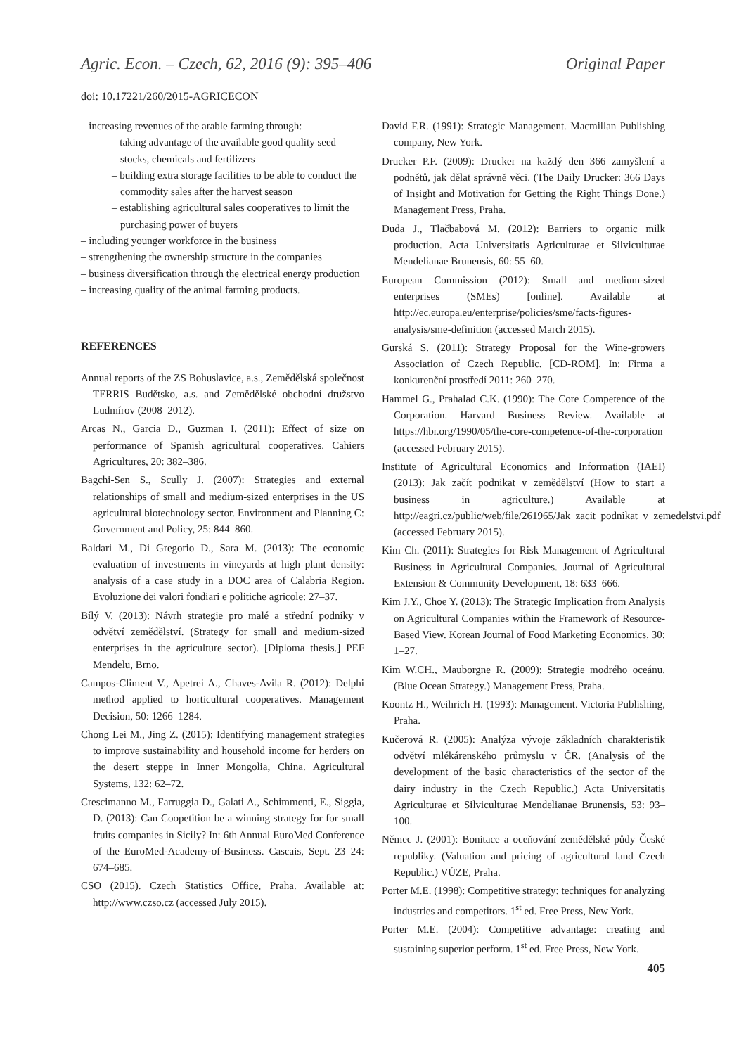Agric. Econ. – Czech, 62, 2016 (9): 395–406 Original Paper
doi: 10.17221/260/2015-AGRICECON
– increasing revenues of the arable farming through:
– taking advantage of the available good quality seed stocks, chemicals and fertilizers
– building extra storage facilities to be able to conduct the commodity sales after the harvest season
– establishing agricultural sales cooperatives to limit the purchasing power of buyers
– including younger workforce in the business
– strengthening the ownership structure in the companies
– business diversification through the electrical energy production
– increasing quality of the animal farming products.
REFERENCES
Annual reports of the ZS Bohuslavice, a.s., Zemědělská společnost TERRIS Budětsko, a.s. and Zemědělské obchodní družstvo Ludmírov (2008–2012).
Arcas N., Garcia D., Guzman I. (2011): Effect of size on performance of Spanish agricultural cooperatives. Cahiers Agricultures, 20: 382–386.
Bagchi-Sen S., Scully J. (2007): Strategies and external relationships of small and medium-sized enterprises in the US agricultural biotechnology sector. Environment and Planning C: Government and Policy, 25: 844–860.
Baldari M., Di Gregorio D., Sara M. (2013): The economic evaluation of investments in vineyards at high plant density: analysis of a case study in a DOC area of Calabria Region. Evoluzione dei valori fondiari e politiche agricole: 27–37.
Bílý V. (2013): Návrh strategie pro malé a střední podniky v odvětví zemědělství. (Strategy for small and medium-sized enterprises in the agriculture sector). [Diploma thesis.] PEF Mendelu, Brno.
Campos-Climent V., Apetrei A., Chaves-Avila R. (2012): Delphi method applied to horticultural cooperatives. Management Decision, 50: 1266–1284.
Chong Lei M., Jing Z. (2015): Identifying management strategies to improve sustainability and household income for herders on the desert steppe in Inner Mongolia, China. Agricultural Systems, 132: 62–72.
Crescimanno M., Farruggia D., Galati A., Schimmenti, E., Siggia, D. (2013): Can Coopetition be a winning strategy for for small fruits companies in Sicily? In: 6th Annual EuroMed Conference of the EuroMed-Academy-of-Business. Cascais, Sept. 23–24: 674–685.
CSO (2015). Czech Statistics Office, Praha. Available at: http://www.czso.cz (accessed July 2015).
David F.R. (1991): Strategic Management. Macmillan Publishing company, New York.
Drucker P.F. (2009): Drucker na každý den 366 zamyšlení a podnětů, jak dělat správně věci. (The Daily Drucker: 366 Days of Insight and Motivation for Getting the Right Things Done.) Management Press, Praha.
Duda J., Tlačbabová M. (2012): Barriers to organic milk production. Acta Universitatis Agriculturae et Silviculturae Mendelianae Brunensis, 60: 55–60.
European Commission (2012): Small and medium-sized enterprises (SMEs) [online]. Available at http://ec.europa.eu/enterprise/policies/sme/facts-figures-analysis/sme-definition (accessed March 2015).
Gurská S. (2011): Strategy Proposal for the Wine-growers Association of Czech Republic. [CD-ROM]. In: Firma a konkurenční prostředí 2011: 260–270.
Hammel G., Prahalad C.K. (1990): The Core Competence of the Corporation. Harvard Business Review. Available at https://hbr.org/1990/05/the-core-competence-of-the-corporation (accessed February 2015).
Institute of Agricultural Economics and Information (IAEI) (2013): Jak začít podnikat v zemědělství (How to start a business in agriculture.) Available at http://eagri.cz/public/web/file/261965/Jak_zacit_podnikat_v_zemedelstvi.pdf (accessed February 2015).
Kim Ch. (2011): Strategies for Risk Management of Agricultural Business in Agricultural Companies. Journal of Agricultural Extension & Community Development, 18: 633–666.
Kim J.Y., Choe Y. (2013): The Strategic Implication from Analysis on Agricultural Companies within the Framework of Resource-Based View. Korean Journal of Food Marketing Economics, 30: 1–27.
Kim W.CH., Mauborgne R. (2009): Strategie modrého oceánu. (Blue Ocean Strategy.) Management Press, Praha.
Koontz H., Weihrich H. (1993): Management. Victoria Publishing, Praha.
Kučerová R. (2005): Analýza vývoje základních charakteristik odvětví mlékárenského průmyslu v ČR. (Analysis of the development of the basic characteristics of the sector of the dairy industry in the Czech Republic.) Acta Universitatis Agriculturae et Silviculturae Mendelianae Brunensis, 53: 93–100.
Němec J. (2001): Bonitace a oceňování zemědělské půdy České republiky. (Valuation and pricing of agricultural land Czech Republic.) VÚZE, Praha.
Porter M.E. (1998): Competitive strategy: techniques for analyzing industries and competitors. 1<sup>st</sup> ed. Free Press, New York.
Porter M.E. (2004): Competitive advantage: creating and sustaining superior perform. 1<sup>st</sup> ed. Free Press, New York.
405